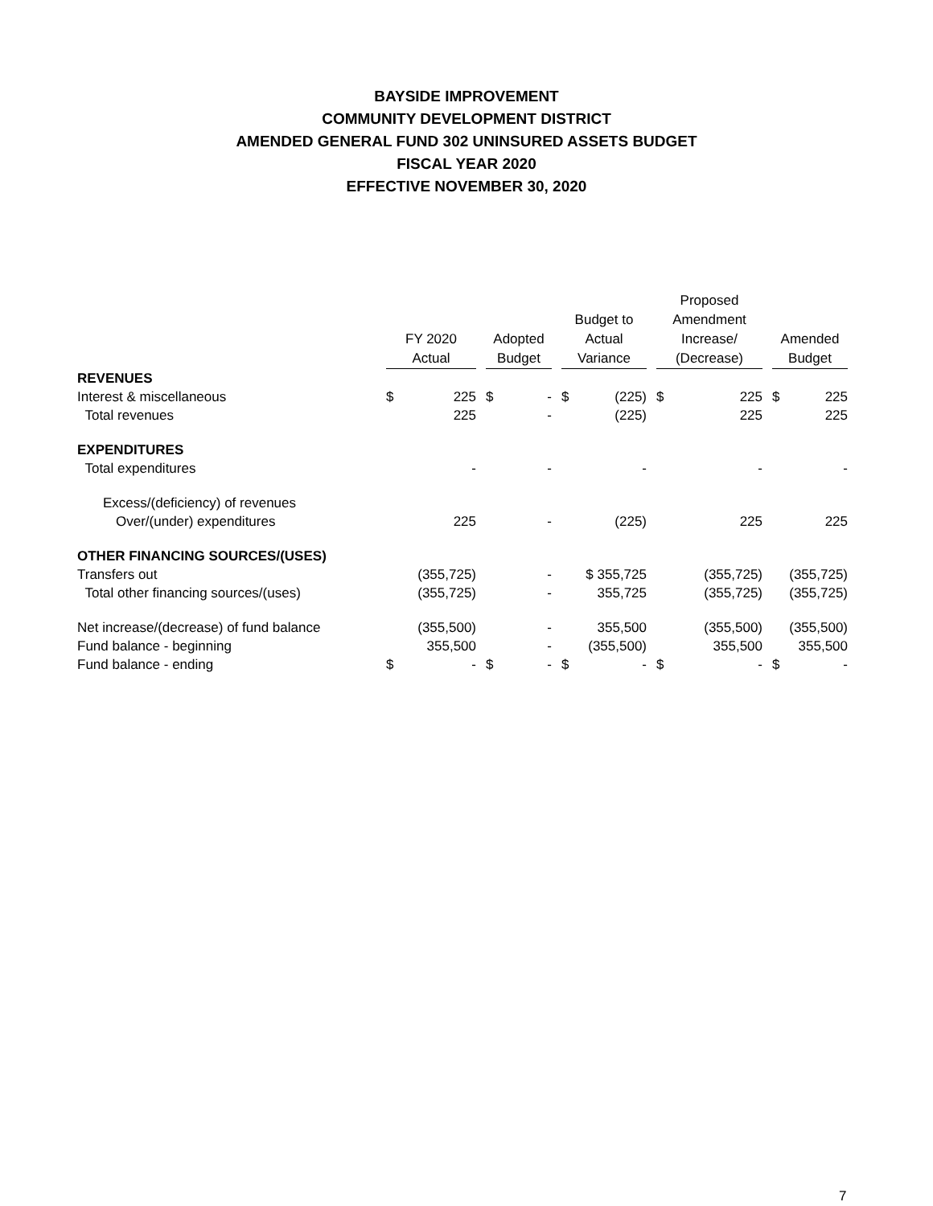BAYSIDE IMPROVEMENT
COMMUNITY DEVELOPMENT DISTRICT
AMENDED GENERAL FUND 302 UNINSURED ASSETS BUDGET
FISCAL YEAR 2020
EFFECTIVE NOVEMBER 30, 2020
| | FY 2020 Actual | Adopted Budget | Budget to Actual Variance | Proposed Amendment Increase/ (Decrease) | Amended Budget |
| --- | --- | --- | --- | --- | --- |
| REVENUES | | | | | |
| Interest & miscellaneous | $ 225 | $ - | $ (225) | $ 225 | $ 225 |
| Total revenues | 225 | - | (225) | 225 | 225 |
| EXPENDITURES | | | | | |
| Total expenditures | - | - | - | - | - |
| Excess/(deficiency) of revenues | | | | | |
| Over/(under) expenditures | 225 | - | (225) | 225 | 225 |
| OTHER FINANCING SOURCES/(USES) | | | | | |
| Transfers out | (355,725) | - | $ 355,725 | (355,725) | (355,725) |
| Total other financing sources/(uses) | (355,725) | - | 355,725 | (355,725) | (355,725) |
| Net increase/(decrease) of fund balance | (355,500) | - | 355,500 | (355,500) | (355,500) |
| Fund balance - beginning | 355,500 | - | (355,500) | 355,500 | 355,500 |
| Fund balance - ending | $ - | $ - | $ - | $ - | $ - |
7